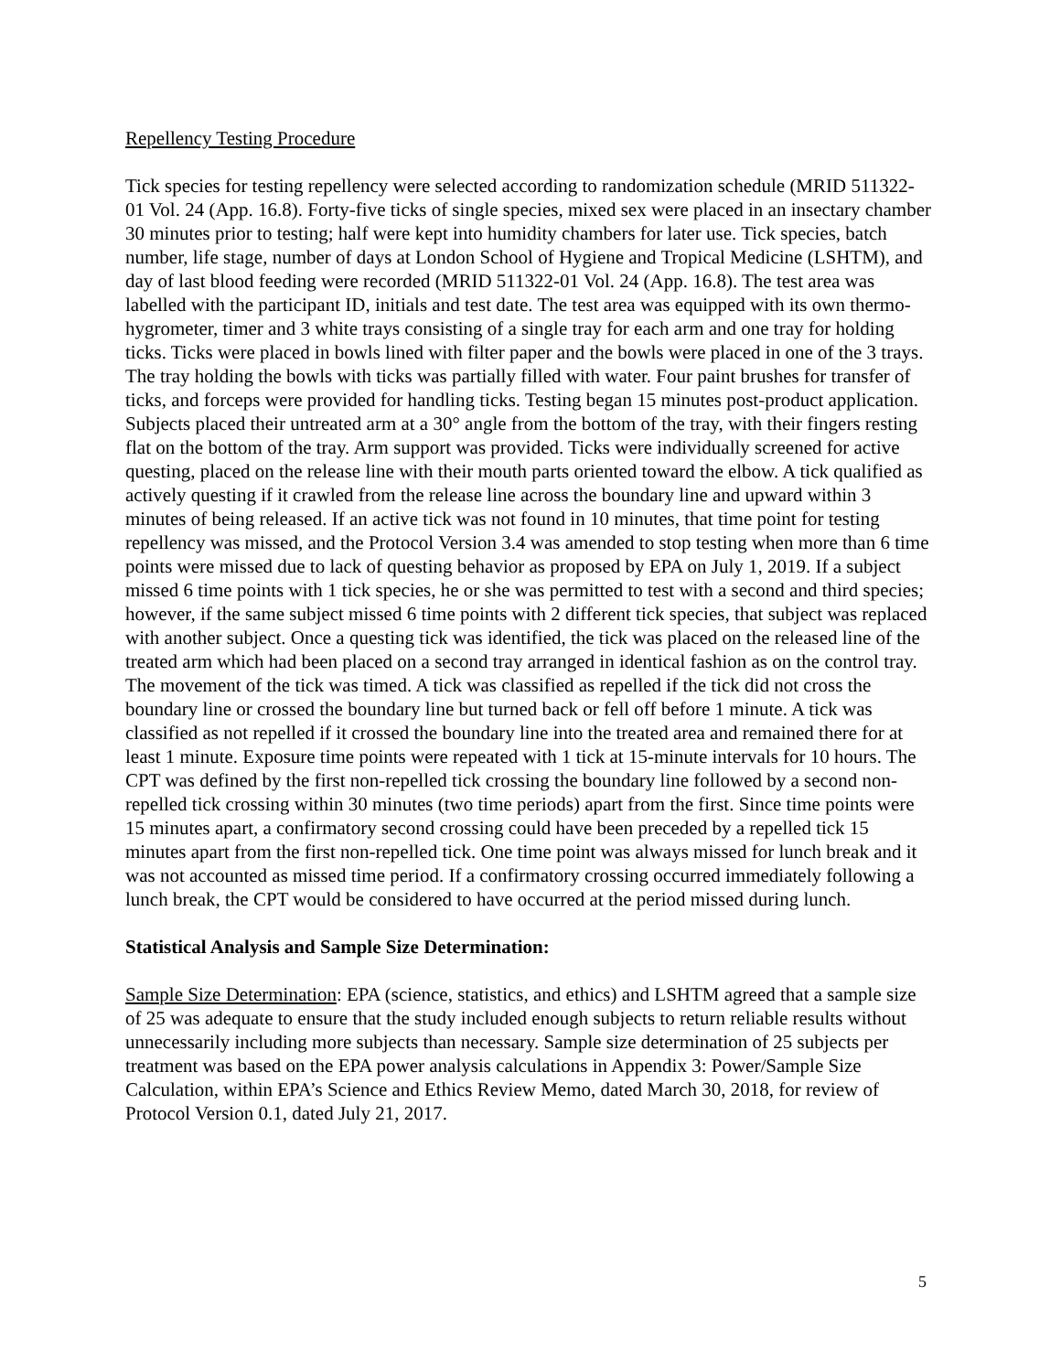Repellency Testing Procedure
Tick species for testing repellency were selected according to randomization schedule (MRID 511322-01 Vol. 24 (App. 16.8). Forty-five ticks of single species, mixed sex were placed in an insectary chamber 30 minutes prior to testing; half were kept into humidity chambers for later use. Tick species, batch number, life stage, number of days at London School of Hygiene and Tropical Medicine (LSHTM), and day of last blood feeding were recorded (MRID 511322-01 Vol. 24 (App. 16.8). The test area was labelled with the participant ID, initials and test date. The test area was equipped with its own thermo-hygrometer, timer and 3 white trays consisting of a single tray for each arm and one tray for holding ticks. Ticks were placed in bowls lined with filter paper and the bowls were placed in one of the 3 trays. The tray holding the bowls with ticks was partially filled with water. Four paint brushes for transfer of ticks, and forceps were provided for handling ticks. Testing began 15 minutes post-product application. Subjects placed their untreated arm at a 30° angle from the bottom of the tray, with their fingers resting flat on the bottom of the tray. Arm support was provided. Ticks were individually screened for active questing, placed on the release line with their mouth parts oriented toward the elbow. A tick qualified as actively questing if it crawled from the release line across the boundary line and upward within 3 minutes of being released. If an active tick was not found in 10 minutes, that time point for testing repellency was missed, and the Protocol Version 3.4 was amended to stop testing when more than 6 time points were missed due to lack of questing behavior as proposed by EPA on July 1, 2019. If a subject missed 6 time points with 1 tick species, he or she was permitted to test with a second and third species; however, if the same subject missed 6 time points with 2 different tick species, that subject was replaced with another subject. Once a questing tick was identified, the tick was placed on the released line of the treated arm which had been placed on a second tray arranged in identical fashion as on the control tray. The movement of the tick was timed. A tick was classified as repelled if the tick did not cross the boundary line or crossed the boundary line but turned back or fell off before 1 minute. A tick was classified as not repelled if it crossed the boundary line into the treated area and remained there for at least 1 minute. Exposure time points were repeated with 1 tick at 15-minute intervals for 10 hours. The CPT was defined by the first non-repelled tick crossing the boundary line followed by a second non-repelled tick crossing within 30 minutes (two time periods) apart from the first. Since time points were 15 minutes apart, a confirmatory second crossing could have been preceded by a repelled tick 15 minutes apart from the first non-repelled tick. One time point was always missed for lunch break and it was not accounted as missed time period. If a confirmatory crossing occurred immediately following a lunch break, the CPT would be considered to have occurred at the period missed during lunch.
Statistical Analysis and Sample Size Determination:
Sample Size Determination: EPA (science, statistics, and ethics) and LSHTM agreed that a sample size of 25 was adequate to ensure that the study included enough subjects to return reliable results without unnecessarily including more subjects than necessary. Sample size determination of 25 subjects per treatment was based on the EPA power analysis calculations in Appendix 3: Power/Sample Size Calculation, within EPA’s Science and Ethics Review Memo, dated March 30, 2018, for review of Protocol Version 0.1, dated July 21, 2017.
5